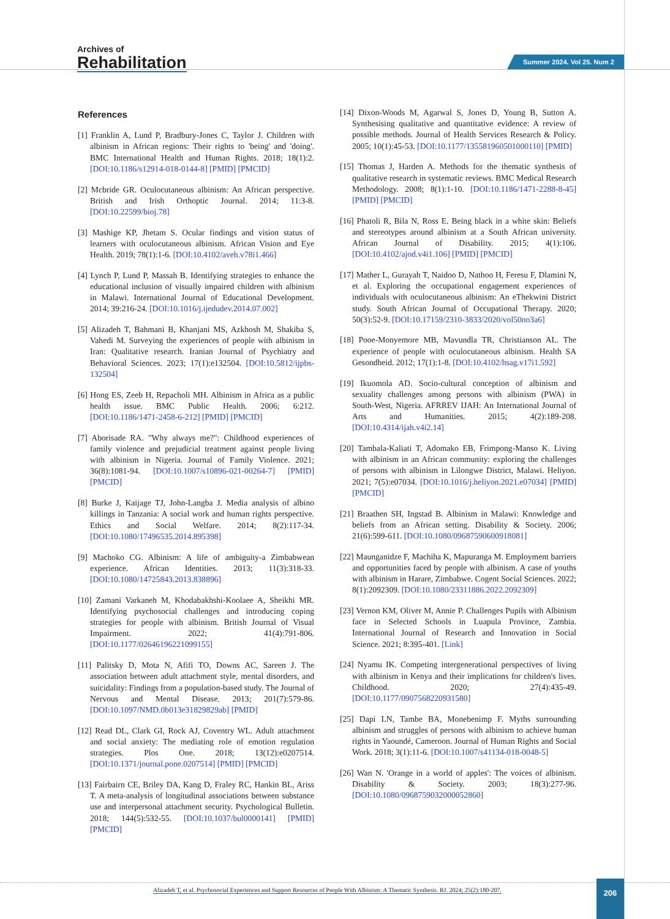Archives of
Rehabilitation
Summer 2024. Vol 25. Num 2
References
[1] Franklin A, Lund P, Bradbury-Jones C, Taylor J. Children with albinism in African regions: Their rights to 'being' and 'doing'. BMC International Health and Human Rights. 2018; 18(1):2. [DOI:10.1186/s12914-018-0144-8] [PMID] [PMCID]
[2] Mcbride GR. Oculocutaneous albinism: An African perspective. British and Irish Orthoptic Journal. 2014; 11:3-8. [DOI:10.22599/bioj.78]
[3] Mashige KP, Jhetam S. Ocular findings and vision status of learners with oculocutaneous albinism. African Vision and Eye Health. 2019; 78(1):1-6. [DOI:10.4102/aveh.v78i1.466]
[4] Lynch P, Lund P, Massah B. Identifying strategies to enhance the educational inclusion of visually impaired children with albinism in Malawi. International Journal of Educational Development. 2014; 39:216-24. [DOI:10.1016/j.ijedudev.2014.07.002]
[5] Alizadeh T, Bahmani B, Khanjani MS, Azkhosh M, Shakiba S, Vahedi M. Surveying the experiences of people with albinism in Iran: Qualitative research. Iranian Journal of Psychiatry and Behavioral Sciences. 2023; 17(1):e132504. [DOI:10.5812/ijpbs-132504]
[6] Hong ES, Zeeb H, Repacholi MH. Albinism in Africa as a public health issue. BMC Public Health. 2006; 6:212. [DOI:10.1186/1471-2458-6-212] [PMID] [PMCID]
[7] Aborisade RA. "Why always me?": Childhood experiences of family violence and prejudicial treatment against people living with albinism in Nigeria. Journal of Family Violence. 2021; 36(8):1081-94. [DOI:10.1007/s10896-021-00264-7] [PMID] [PMCID]
[8] Burke J, Kaijage TJ, John-Langba J. Media analysis of albino killings in Tanzania: A social work and human rights perspective. Ethics and Social Welfare. 2014; 8(2):117-34. [DOI:10.1080/17496535.2014.895398]
[9] Machoko CG. Albinism: A life of ambiguity-a Zimbabwean experience. African Identities. 2013; 11(3):318-33. [DOI:10.1080/14725843.2013.838896]
[10] Zamani Varkaneh M, Khodabakhshi-Koolaee A, Sheikhi MR. Identifying psychosocial challenges and introducing coping strategies for people with albinism. British Journal of Visual Impairment. 2022; 41(4):791-806. [DOI:10.1177/02646196221099155]
[11] Palitsky D, Mota N, Afifi TO, Downs AC, Sareen J. The association between adult attachment style, mental disorders, and suicidality: Findings from a population-based study. The Journal of Nervous and Mental Disease. 2013; 201(7):579-86. [DOI:10.1097/NMD.0b013e31829829ab] [PMID]
[12] Read DL, Clark GI, Rock AJ, Coventry WL. Adult attachment and social anxiety: The mediating role of emotion regulation strategies. Plos One. 2018; 13(12):e0207514. [DOI:10.1371/journal.pone.0207514] [PMID] [PMCID]
[13] Fairbairn CE, Briley DA, Kang D, Fraley RC, Hankin BL, Ariss T. A meta-analysis of longitudinal associations between substance use and interpersonal attachment security. Psychological Bulletin. 2018; 144(5):532-55. [DOI:10.1037/bul0000141] [PMID] [PMCID]
[14] Dixon-Woods M, Agarwal S, Jones D, Young B, Sutton A. Synthesising qualitative and quantitative evidence: A review of possible methods. Journal of Health Services Research & Policy. 2005; 10(1):45-53. [DOI:10.1177/135581960501000110] [PMID]
[15] Thomas J, Harden A. Methods for the thematic synthesis of qualitative research in systematic reviews. BMC Medical Research Methodology. 2008; 8(1):1-10. [DOI:10.1186/1471-2288-8-45] [PMID] [PMCID]
[16] Phatoli R, Bila N, Ross E. Being black in a white skin: Beliefs and stereotypes around albinism at a South African university. African Journal of Disability. 2015; 4(1):106. [DOI:10.4102/ajod.v4i1.106] [PMID] [PMCID]
[17] Mather L, Gurayah T, Naidoo D, Nathoo H, Feresu F, Dlamini N, et al. Exploring the occupational engagement experiences of individuals with oculocutaneous albinism: An eThekwini District study. South African Journal of Occupational Therapy. 2020; 50(3):52-9. [DOI:10.17159/2310-3833/2020/vol50no3a6]
[18] Pooe-Monyemore MB, Mavundla TR, Christianson AL. The experience of people with oculocutaneous albinism. Health SA Gesondheid. 2012; 17(1):1-8. [DOI:10.4102/hsag.v17i1.592]
[19] Ikuomola AD. Socio-cultural conception of albinism and sexuality challenges among persons with albinism (PWA) in South-West, Nigeria. AFRREV IJAH: An International Journal of Arts and Humanities. 2015; 4(2):189-208. [DOI:10.4314/ijah.v4i2.14]
[20] Tambala-Kaliati T, Adomako EB, Frimpong-Manso K. Living with albinism in an African community: exploring the challenges of persons with albinism in Lilongwe District, Malawi. Heliyon. 2021; 7(5):e07034. [DOI:10.1016/j.heliyon.2021.e07034] [PMID] [PMCID]
[21] Braathen SH, Ingstad B. Albinism in Malawi: Knowledge and beliefs from an African setting. Disability & Society. 2006; 21(6):599-611. [DOI:10.1080/09687590600918081]
[22] Maunganidze F, Machiha K, Mapuranga M. Employment barriers and opportunities faced by people with albinism. A case of youths with albinism in Harare, Zimbabwe. Cogent Social Sciences. 2022; 8(1):2092309. [DOI:10.1080/23311886.2022.2092309]
[23] Vernon KM, Oliver M, Annie P. Challenges Pupils with Albinism face in Selected Schools in Luapula Province, Zambia. International Journal of Research and Innovation in Social Science. 2021; 8:395-401. [Link]
[24] Nyamu IK. Competing intergenerational perspectives of living with albinism in Kenya and their implications for children's lives. Childhood. 2020; 27(4):435-49. [DOI:10.1177/0907568220931580]
[25] Dapi LN, Tambe BA, Monebenimp F. Myths surrounding albinism and struggles of persons with albinism to achieve human rights in Yaoundé, Cameroon. Journal of Human Rights and Social Work. 2018; 3(1):11-6. [DOI:10.1007/s41134-018-0048-5]
[26] Wan N. 'Orange in a world of apples': The voices of albinism. Disability & Society. 2003; 18(3):277-96. [DOI:10.1080/0968759032000052860]
Alizadeh T, et al. Psychosocial Experiences and Support Resources of People With Albinism: A Thematic Synthesis. RJ. 2024; 25(2):180-207.
206